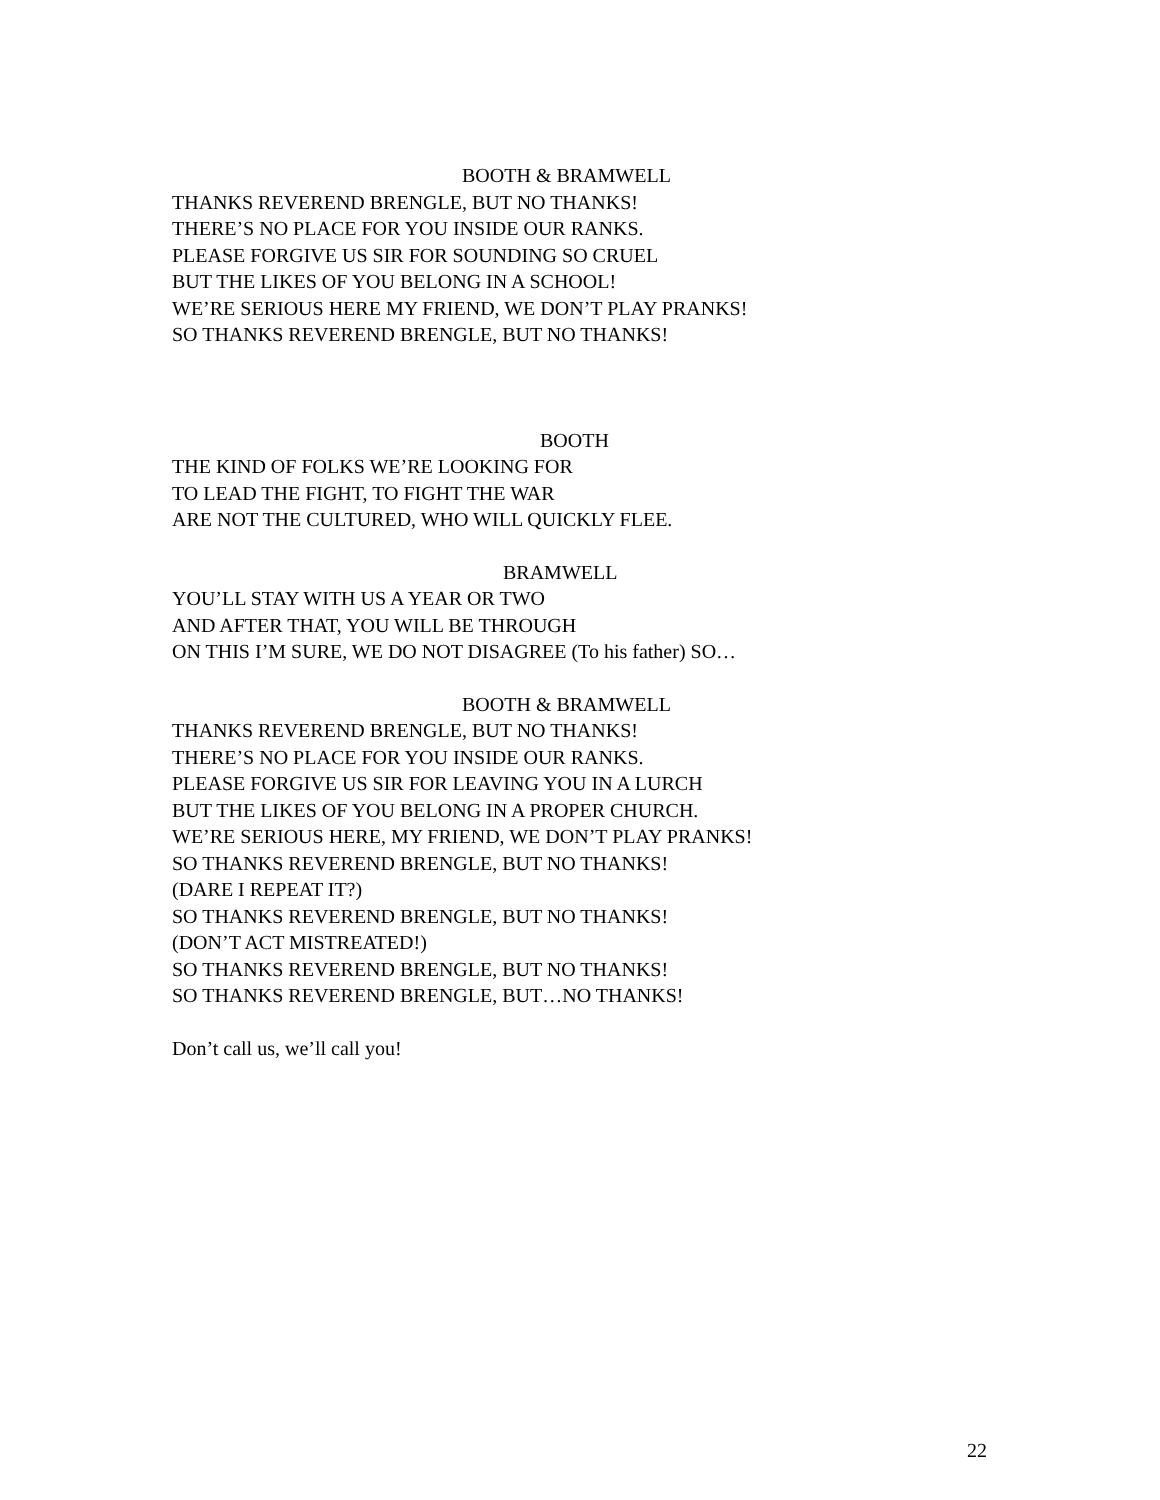BOOTH & BRAMWELL
THANKS REVEREND BRENGLE, BUT NO THANKS!
THERE’S NO PLACE FOR YOU INSIDE OUR RANKS.
PLEASE FORGIVE US SIR FOR SOUNDING SO CRUEL
BUT THE LIKES OF YOU BELONG IN A SCHOOL!
WE’RE SERIOUS HERE MY FRIEND, WE DON’T PLAY PRANKS!
SO THANKS REVEREND BRENGLE, BUT NO THANKS!
BOOTH
THE KIND OF FOLKS WE’RE LOOKING FOR
TO LEAD THE FIGHT, TO FIGHT THE WAR
ARE NOT THE CULTURED, WHO WILL QUICKLY FLEE.
BRAMWELL
YOU’LL STAY WITH US A YEAR OR TWO
AND AFTER THAT, YOU WILL BE THROUGH
ON THIS I’M SURE, WE DO NOT DISAGREE (To his father) SO…
BOOTH & BRAMWELL
THANKS REVEREND BRENGLE, BUT NO THANKS!
THERE’S NO PLACE FOR YOU INSIDE OUR RANKS.
PLEASE FORGIVE US SIR FOR LEAVING YOU IN A LURCH
BUT THE LIKES OF YOU BELONG IN A PROPER CHURCH.
WE’RE SERIOUS HERE, MY FRIEND, WE DON’T PLAY PRANKS!
SO THANKS REVEREND BRENGLE, BUT NO THANKS!
(DARE I REPEAT IT?)
SO THANKS REVEREND BRENGLE, BUT NO THANKS!
(DON’T ACT MISTREATED!)
SO THANKS REVEREND BRENGLE, BUT NO THANKS!
SO THANKS REVEREND BRENGLE, BUT…NO THANKS!
Don’t call us, we’ll call you!
22